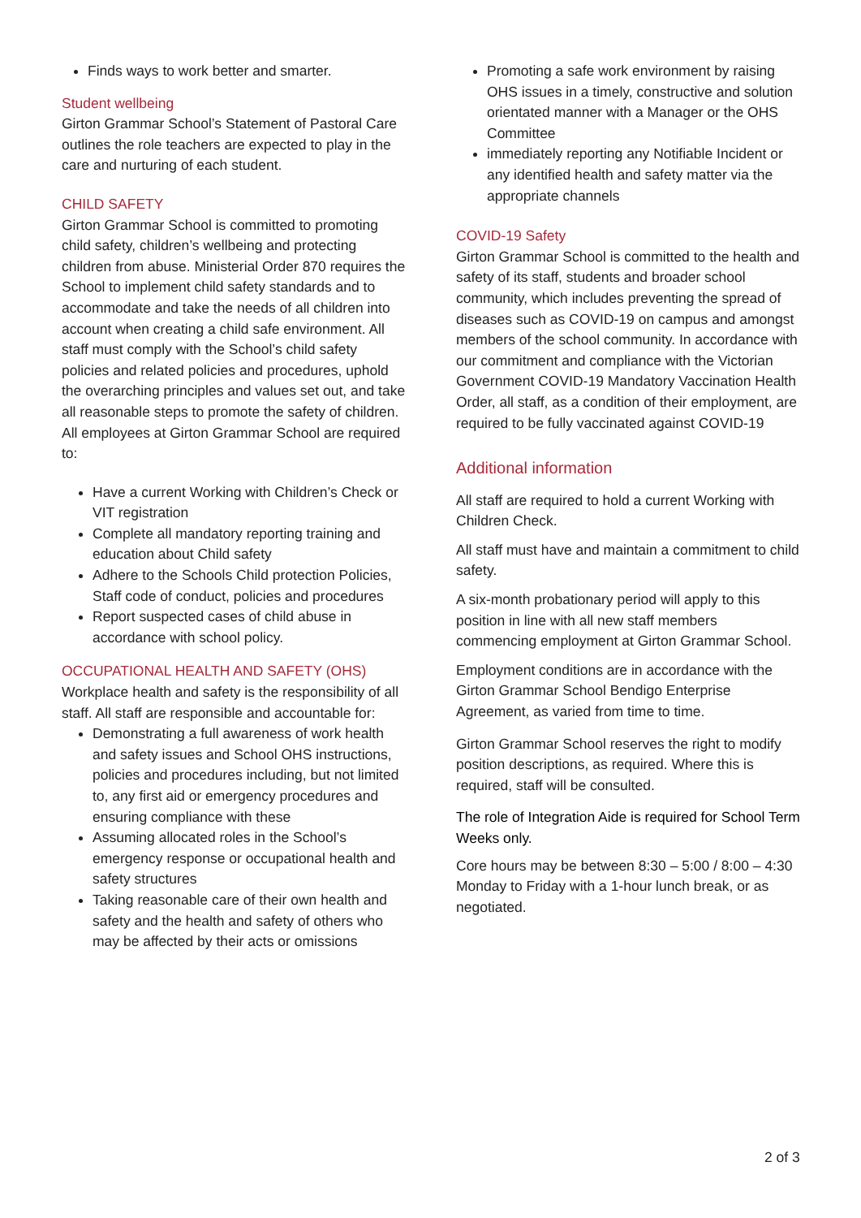Finds ways to work better and smarter.
Student wellbeing
Girton Grammar School’s Statement of Pastoral Care outlines the role teachers are expected to play in the care and nurturing of each student.
CHILD SAFETY
Girton Grammar School is committed to promoting child safety, children’s wellbeing and protecting children from abuse. Ministerial Order 870 requires the School to implement child safety standards and to accommodate and take the needs of all children into account when creating a child safe environment. All staff must comply with the School’s child safety policies and related policies and procedures, uphold the overarching principles and values set out, and take all reasonable steps to promote the safety of children. All employees at Girton Grammar School are required to:
Have a current Working with Children’s Check or VIT registration
Complete all mandatory reporting training and education about Child safety
Adhere to the Schools Child protection Policies, Staff code of conduct, policies and procedures
Report suspected cases of child abuse in accordance with school policy.
OCCUPATIONAL HEALTH AND SAFETY (OHS)
Workplace health and safety is the responsibility of all staff. All staff are responsible and accountable for:
Demonstrating a full awareness of work health and safety issues and School OHS instructions, policies and procedures including, but not limited to, any first aid or emergency procedures and ensuring compliance with these
Assuming allocated roles in the School’s emergency response or occupational health and safety structures
Taking reasonable care of their own health and safety and the health and safety of others who may be affected by their acts or omissions
Promoting a safe work environment by raising OHS issues in a timely, constructive and solution orientated manner with a Manager or the OHS Committee
immediately reporting any Notifiable Incident or any identified health and safety matter via the appropriate channels
COVID-19 Safety
Girton Grammar School is committed to the health and safety of its staff, students and broader school community, which includes preventing the spread of diseases such as COVID-19 on campus and amongst members of the school community. In accordance with our commitment and compliance with the Victorian Government COVID-19 Mandatory Vaccination Health Order, all staff, as a condition of their employment, are required to be fully vaccinated against COVID-19
Additional information
All staff are required to hold a current Working with Children Check.
All staff must have and maintain a commitment to child safety.
A six-month probationary period will apply to this position in line with all new staff members commencing employment at Girton Grammar School.
Employment conditions are in accordance with the Girton Grammar School Bendigo Enterprise Agreement, as varied from time to time.
Girton Grammar School reserves the right to modify position descriptions, as required. Where this is required, staff will be consulted.
The role of Integration Aide is required for School Term Weeks only.
Core hours may be between 8:30 – 5:00 / 8:00 – 4:30 Monday to Friday with a 1-hour lunch break, or as negotiated.
2 of 3